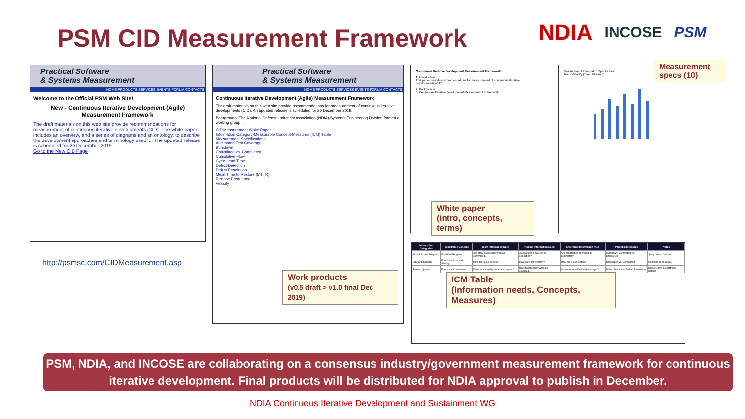PSM CID Measurement Framework NDIA INCOSE PSM
Practical Software
& Systems Measurement
HOME PRODUCTS SERVICES EVENTS FORUM CONTACTS
Welcome to the Official PSM Web Site!
New - Continuous Iterative Development (Agile) Measurement Framework
The draft materials on this web site provide recommendations for measurement of continuous iterative developments (CID). The white paper includes an overview, and a series of diagrams and an ontology, to describe the development approaches and terminology used. ... The updated release is scheduled for 20 December 2019.
Go to the New CID Page
http://psmsc.com/CIDMeasurement.asp
Practical Software
& Systems Measurement
HOME PRODUCTS SERVICES EVENTS FORUM CONTACTS
Continuous Iterative Development (Agile) Measurement Framework
The draft materials on this web site provide recommendations for measurement of continuous iterative developments (CID). An updated release is scheduled for 20 December 2019.
Background: The National Defense Industrial Association (NDIA) Systems Engineering Division formed a working group...
CID Measurement White Paper
Information Category-Measurable Concept-Measures (ICM) Table
Measurement Specifications
Automated Test Coverage
Burndown
Committed vs. Completed
Cumulative Flow
Cycle Lead Time
Defect Detection
Defect Resolution
Mean Time to Restore (MTTR)
Release Frequency
Velocity
Work products
(v0.5 draft > v1.0 final Dec 2019)
Continuous Iterative Development Measurement Framework
1. Introduction
This paper provides recommendations for measurement of continuous iterative developments (CID).
2. Background
3. Continuous Iterative Development Measurement Framework
White paper
(intro, concepts, terms)
Measurement Information Specification
Team Velocity (Team Measure)
Measurement specs (10)
| Information Categories | Measurable Concept | Team Information Need | Product Information Need | Enterprise Information Need | Potential Measures | Notes |
| --- | --- | --- | --- | --- | --- | --- |
| Schedule and Progress | Work Unit Progress | Are story points delivered as committed? | Are features delivered as committed? | Are capabilities delivered as committed? | Burndown; Committed vs. Completed | Story points, features |
| Size and Stability | Functional Size and Stability | How big is our system? | How big is our system? | How big is our system? | Committed vs. Completed | Continue to do SLOC |
| Product Quality | Functional Correctness | Does functionality work as expected? | Does functionality work as expected? | Is rework identified and managed? | Defect Detection; Defect Resolution | Some teams do not track defects |
ICM Table
(Information needs, Concepts, Measures)
PSM, NDIA, and INCOSE are collaborating on a consensus industry/government measurement framework for continuous iterative development. Final products will be distributed for NDIA approval to publish in December.
NDIA Continuous Iterative Development and Sustainment WG